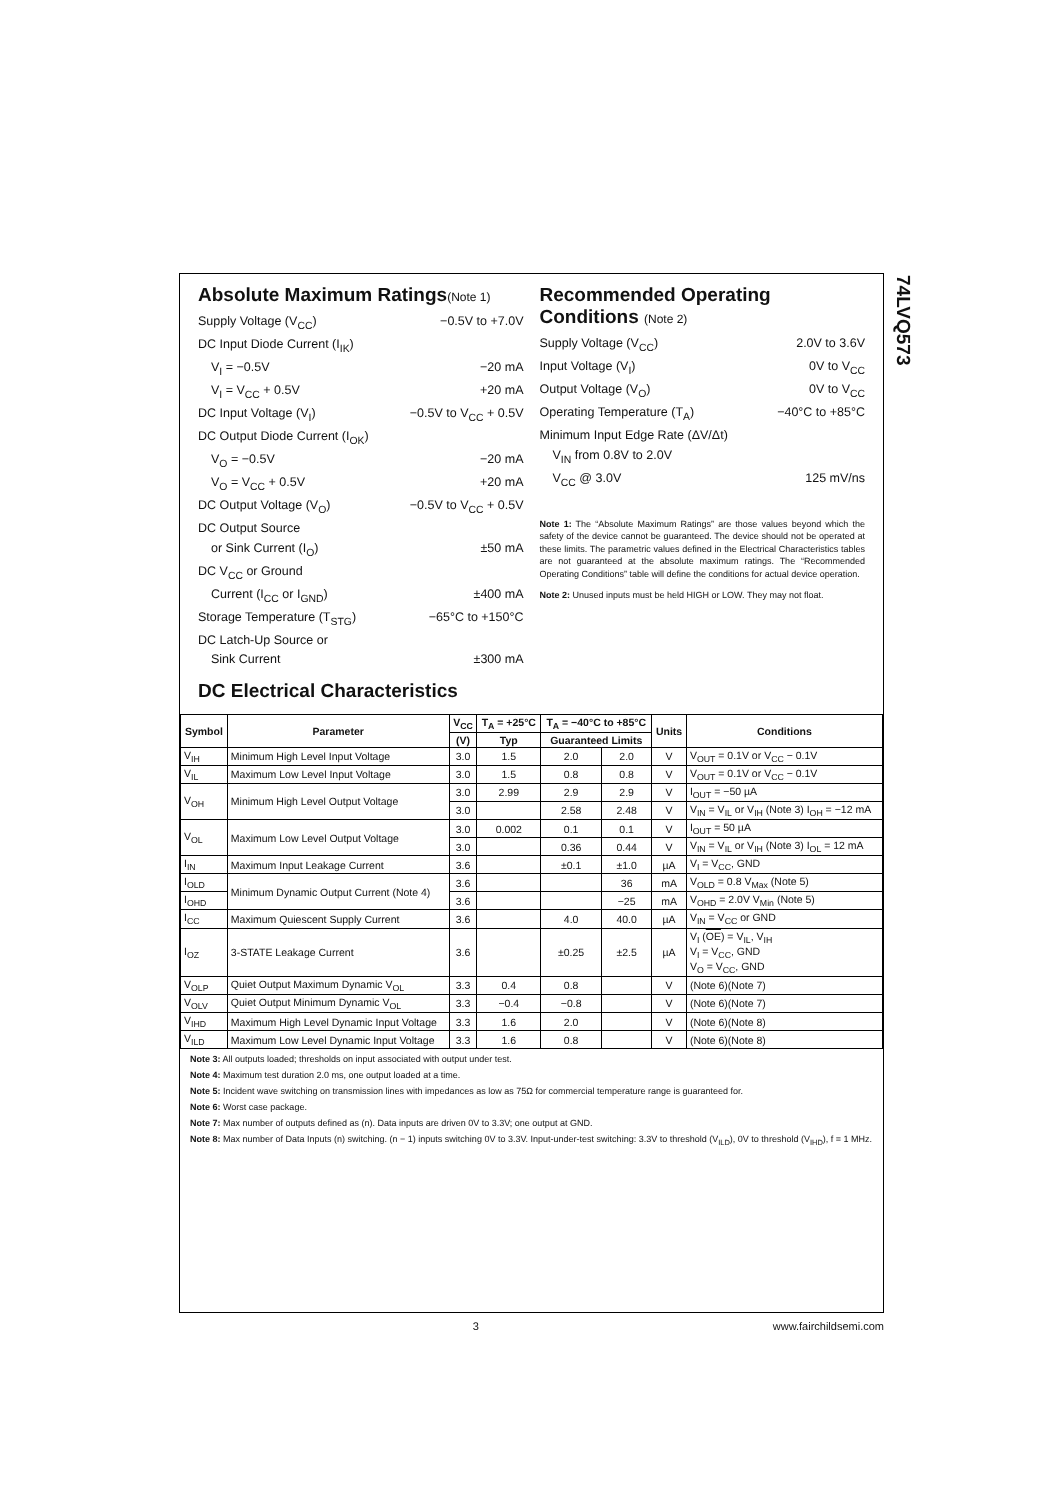74LVQ573
Absolute Maximum Ratings(Note 1)
Supply Voltage (V<sub>CC</sub>) −0.5V to +7.0V
DC Input Diode Current (I<sub>IK</sub>)
V<sub>I</sub> = −0.5V −20 mA
V<sub>I</sub> = V<sub>CC</sub> + 0.5V +20 mA
DC Input Voltage (V<sub>I</sub>) −0.5V to V<sub>CC</sub> + 0.5V
DC Output Diode Current (I<sub>OK</sub>)
V<sub>O</sub> = −0.5V −20 mA
V<sub>O</sub> = V<sub>CC</sub> + 0.5V +20 mA
DC Output Voltage (V<sub>O</sub>) −0.5V to V<sub>CC</sub> + 0.5V
DC Output Source
or Sink Current (I<sub>O</sub>) ±50 mA
DC V<sub>CC</sub> or Ground
Current (I<sub>CC</sub> or I<sub>GND</sub>) ±400 mA
Storage Temperature (T<sub>STG</sub>) −65°C to +150°C
DC Latch-Up Source or
Sink Current ±300 mA
Recommended Operating Conditions (Note 2)
Supply Voltage (V<sub>CC</sub>) 2.0V to 3.6V
Input Voltage (V<sub>I</sub>) 0V to V<sub>CC</sub>
Output Voltage (V<sub>O</sub>) 0V to V<sub>CC</sub>
Operating Temperature (T<sub>A</sub>) −40°C to +85°C
Minimum Input Edge Rate (ΔV/Δt)
V<sub>IN</sub> from 0.8V to 2.0V
V<sub>CC</sub> @ 3.0V 125 mV/ns
Note 1: The “Absolute Maximum Ratings” are those values beyond which the safety of the device cannot be guaranteed. The device should not be operated at these limits. The parametric values defined in the Electrical Characteristics tables are not guaranteed at the absolute maximum ratings. The “Recommended Operating Conditions” table will define the conditions for actual device operation.
Note 2: Unused inputs must be held HIGH or LOW. They may not float.
DC Electrical Characteristics
| Symbol | Parameter | V<sub>CC</sub> | T<sub>A</sub> = +25°C | T<sub>A</sub> = −40°C to +85°C | | Units | Conditions |
| --- | --- | --- | --- | --- | --- | --- | --- |
| | | (V) | Typ | Guaranteed Limits | | | |
| V<sub>IH</sub> | Minimum High Level Input Voltage | 3.0 | 1.5 | 2.0 | 2.0 | V | V<sub>OUT</sub> = 0.1V or V<sub>CC</sub> − 0.1V |
| V<sub>IL</sub> | Maximum Low Level Input Voltage | 3.0 | 1.5 | 0.8 | 0.8 | V | V<sub>OUT</sub> = 0.1V or V<sub>CC</sub> − 0.1V |
| V<sub>OH</sub> | Minimum High Level Output Voltage | 3.0 | 2.99 | 2.9 | 2.9 | V | I<sub>OUT</sub> = −50 µA |
| | | 3.0 | | 2.58 | 2.48 | V | V<sub>IN</sub> = V<sub>IL</sub> or V<sub>IH</sub> (Note 3) I<sub>OH</sub> = −12 mA |
| V<sub>OL</sub> | Maximum Low Level Output Voltage | 3.0 | 0.002 | 0.1 | 0.1 | V | I<sub>OUT</sub> = 50 µA |
| | | 3.0 | | 0.36 | 0.44 | V | V<sub>IN</sub> = V<sub>IL</sub> or V<sub>IH</sub> (Note 3) I<sub>OL</sub> = 12 mA |
| I<sub>IN</sub> | Maximum Input Leakage Current | 3.6 | | ±0.1 | ±1.0 | µA | V<sub>I</sub> = V<sub>CC</sub>, GND |
| I<sub>OLD</sub> | Minimum Dynamic Output Current (Note 4) | 3.6 | | | 36 | mA | V<sub>OLD</sub> = 0.8 V<sub>Max</sub> (Note 5) |
| I<sub>OHD</sub> | | 3.6 | | | −25 | mA | V<sub>OHD</sub> = 2.0V V<sub>Min</sub> (Note 5) |
| I<sub>CC</sub> | Maximum Quiescent Supply Current | 3.6 | | 4.0 | 40.0 | µA | V<sub>IN</sub> = V<sub>CC</sub> or GND |
| I<sub>OZ</sub> | 3-STATE Leakage Current | 3.6 | | ±0.25 | ±2.5 | µA | V<sub>I</sub> ( OE ) = V<sub>IL</sub>, V<sub>IH</sub> V<sub>I</sub> = V<sub>CC</sub>, GND V<sub>O</sub> = V<sub>CC</sub>, GND |
| V<sub>OLP</sub> | Quiet Output Maximum Dynamic V<sub>OL</sub> | 3.3 | 0.4 | 0.8 | | V | (Note 6)(Note 7) |
| V<sub>OLV</sub> | Quiet Output Minimum Dynamic V<sub>OL</sub> | 3.3 | −0.4 | −0.8 | | V | (Note 6)(Note 7) |
| V<sub>IHD</sub> | Maximum High Level Dynamic Input Voltage | 3.3 | 1.6 | 2.0 | | V | (Note 6)(Note 8) |
| V<sub>ILD</sub> | Maximum Low Level Dynamic Input Voltage | 3.3 | 1.6 | 0.8 | | V | (Note 6)(Note 8) |
Note 3: All outputs loaded; thresholds on input associated with output under test.
Note 4: Maximum test duration 2.0 ms, one output loaded at a time.
Note 5: Incident wave switching on transmission lines with impedances as low as 75Ω for commercial temperature range is guaranteed for.
Note 6: Worst case package.
Note 7: Max number of outputs defined as (n). Data inputs are driven 0V to 3.3V; one output at GND.
Note 8: Max number of Data Inputs (n) switching. (n − 1) inputs switching 0V to 3.3V. Input-under-test switching: 3.3V to threshold (V<sub>ILD</sub>), 0V to threshold (V<sub>IHD</sub>), f = 1 MHz.
3 www.fairchildsemi.com